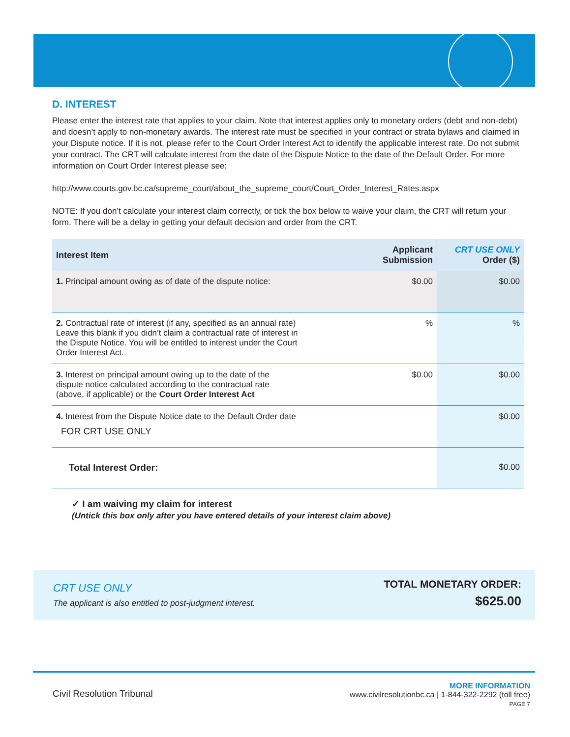D. INTEREST
Please enter the interest rate that applies to your claim. Note that interest applies only to monetary orders (debt and non-debt) and doesn’t apply to non-monetary awards. The interest rate must be specified in your contract or strata bylaws and claimed in your Dispute notice. If it is not, please refer to the Court Order Interest Act to identify the applicable interest rate. Do not submit your contract. The CRT will calculate interest from the date of the Dispute Notice to the date of the Default Order. For more information on Court Order Interest please see:
http://www.courts.gov.bc.ca/supreme_court/about_the_supreme_court/Court_Order_Interest_Rates.aspx
NOTE: If you don’t calculate your interest claim correctly, or tick the box below to waive your claim, the CRT will return your form. There will be a delay in getting your default decision and order from the CRT.
| Interest Item | Applicant Submission | CRT USE ONLY Order ($) |
| --- | --- | --- |
| 1. Principal amount owing as of date of the dispute notice: | $0.00 | $0.00 |
| 2. Contractual rate of interest (if any, specified as an annual rate) Leave this blank if you didn’t claim a contractual rate of interest in the Dispute Notice. You will be entitled to interest under the Court Order Interest Act. | % | % |
| 3. Interest on principal amount owing up to the date of the dispute notice calculated according to the contractual rate (above, if applicable) or the Court Order Interest Act | $0.00 | $0.00 |
| 4. Interest from the Dispute Notice date to the Default Order date FOR CRT USE ONLY | | $0.00 |
| Total Interest Order: | | $0.00 |
✓ I am waiving my claim for interest
(Untick this box only after you have entered details of your interest claim above)
CRT USE ONLY
The applicant is also entitled to post-judgment interest.
TOTAL MONETARY ORDER:
$625.00
Civil Resolution Tribunal
MORE INFORMATION
www.civilresolutionbc.ca | 1-844-322-2292 (toll free)
PAGE 7